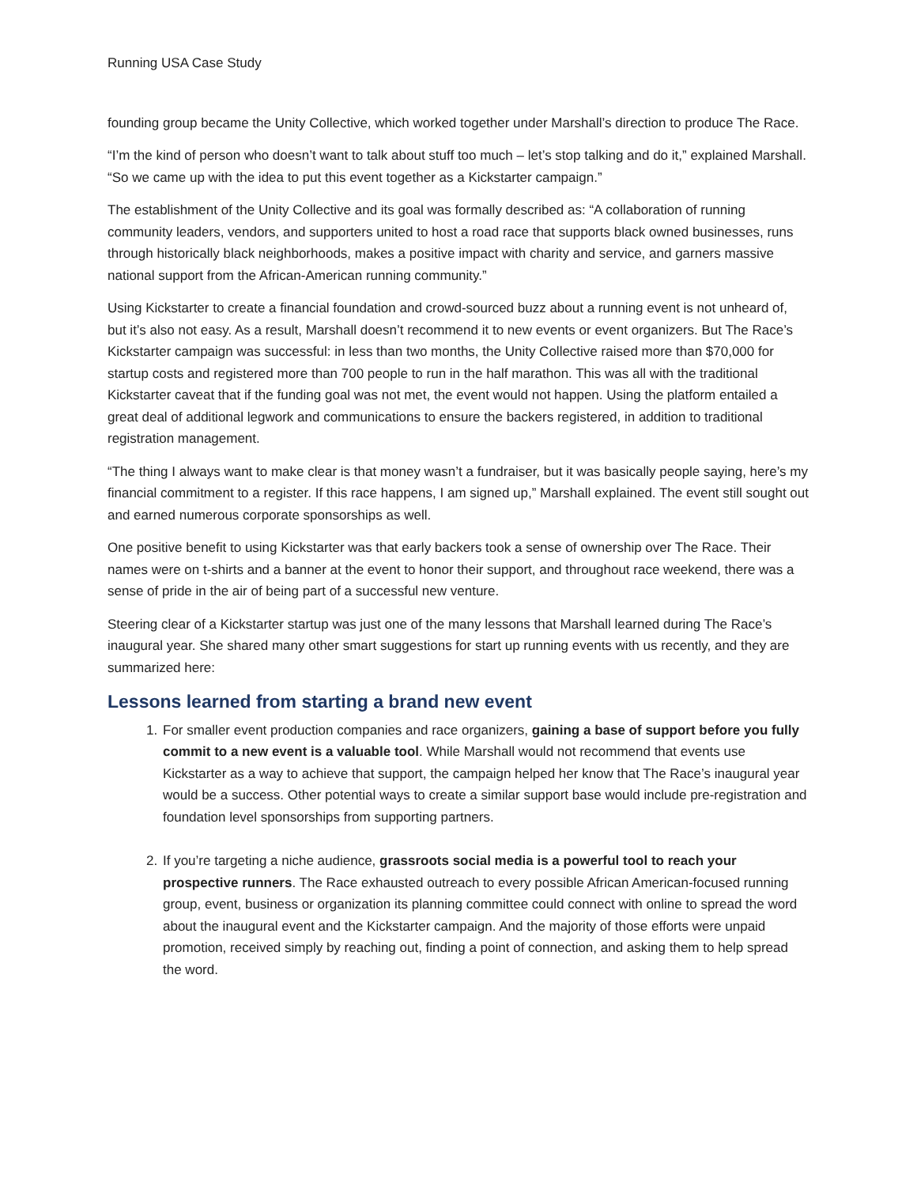Running USA Case Study
founding group became the Unity Collective, which worked together under Marshall’s direction to produce The Race.
“I’m the kind of person who doesn’t want to talk about stuff too much – let’s stop talking and do it,” explained Marshall. “So we came up with the idea to put this event together as a Kickstarter campaign.”
The establishment of the Unity Collective and its goal was formally described as: “A collaboration of running community leaders, vendors, and supporters united to host a road race that supports black owned businesses, runs through historically black neighborhoods, makes a positive impact with charity and service, and garners massive national support from the African-American running community.”
Using Kickstarter to create a financial foundation and crowd-sourced buzz about a running event is not unheard of, but it’s also not easy. As a result, Marshall doesn’t recommend it to new events or event organizers. But The Race’s Kickstarter campaign was successful: in less than two months, the Unity Collective raised more than $70,000 for startup costs and registered more than 700 people to run in the half marathon. This was all with the traditional Kickstarter caveat that if the funding goal was not met, the event would not happen. Using the platform entailed a great deal of additional legwork and communications to ensure the backers registered, in addition to traditional registration management.
“The thing I always want to make clear is that money wasn’t a fundraiser, but it was basically people saying, here’s my financial commitment to a register. If this race happens, I am signed up,” Marshall explained. The event still sought out and earned numerous corporate sponsorships as well.
One positive benefit to using Kickstarter was that early backers took a sense of ownership over The Race. Their names were on t-shirts and a banner at the event to honor their support, and throughout race weekend, there was a sense of pride in the air of being part of a successful new venture.
Steering clear of a Kickstarter startup was just one of the many lessons that Marshall learned during The Race’s inaugural year. She shared many other smart suggestions for start up running events with us recently, and they are summarized here:
Lessons learned from starting a brand new event
1. For smaller event production companies and race organizers, gaining a base of support before you fully commit to a new event is a valuable tool. While Marshall would not recommend that events use Kickstarter as a way to achieve that support, the campaign helped her know that The Race’s inaugural year would be a success. Other potential ways to create a similar support base would include pre-registration and foundation level sponsorships from supporting partners.
2. If you’re targeting a niche audience, grassroots social media is a powerful tool to reach your prospective runners. The Race exhausted outreach to every possible African American-focused running group, event, business or organization its planning committee could connect with online to spread the word about the inaugural event and the Kickstarter campaign. And the majority of those efforts were unpaid promotion, received simply by reaching out, finding a point of connection, and asking them to help spread the word.